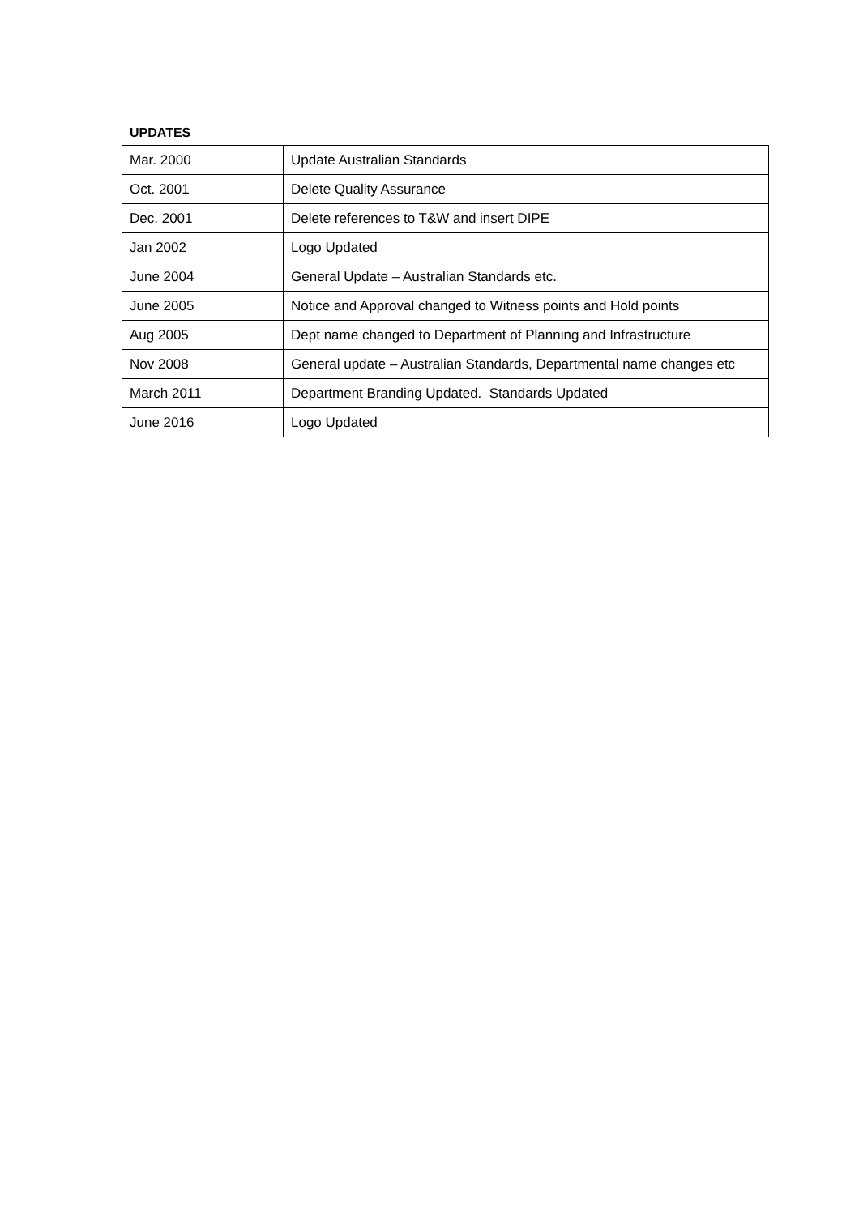UPDATES
| Mar. 2000 | Update Australian Standards |
| Oct. 2001 | Delete Quality Assurance |
| Dec. 2001 | Delete references to T&W and insert DIPE |
| Jan 2002 | Logo Updated |
| June 2004 | General Update – Australian Standards etc. |
| June 2005 | Notice and Approval changed to Witness points and Hold points |
| Aug 2005 | Dept name changed to Department of Planning and Infrastructure |
| Nov 2008 | General update – Australian Standards, Departmental name changes etc |
| March 2011 | Department Branding Updated. Standards Updated |
| June 2016 | Logo Updated |